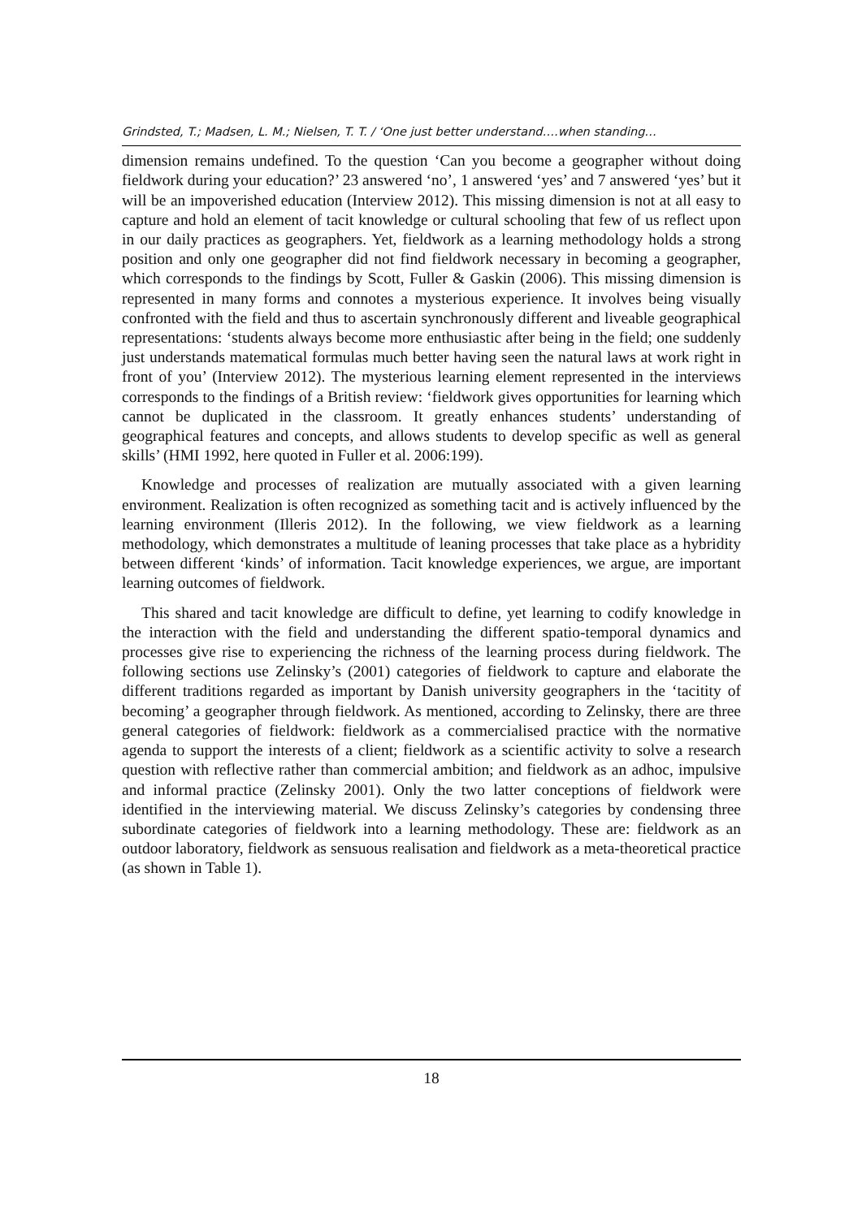Grindsted, T.; Madsen, L. M.; Nielsen, T. T. / ‘One just better understand….when standing…
dimension remains undefined. To the question ‘Can you become a geographer without doing fieldwork during your education?’ 23 answered ‘no’, 1 answered ‘yes’ and 7 answered ‘yes’ but it will be an impoverished education (Interview 2012). This missing dimension is not at all easy to capture and hold an element of tacit knowledge or cultural schooling that few of us reflect upon in our daily practices as geographers. Yet, fieldwork as a learning methodology holds a strong position and only one geographer did not find fieldwork necessary in becoming a geographer, which corresponds to the findings by Scott, Fuller & Gaskin (2006). This missing dimension is represented in many forms and connotes a mysterious experience. It involves being visually confronted with the field and thus to ascertain synchronously different and liveable geographical representations: ‘students always become more enthusiastic after being in the field; one suddenly just understands matematical formulas much better having seen the natural laws at work right in front of you’ (Interview 2012). The mysterious learning element represented in the interviews corresponds to the findings of a British review: ‘fieldwork gives opportunities for learning which cannot be duplicated in the classroom. It greatly enhances students’ understanding of geographical features and concepts, and allows students to develop specific as well as general skills’ (HMI 1992, here quoted in Fuller et al. 2006:199).
Knowledge and processes of realization are mutually associated with a given learning environment. Realization is often recognized as something tacit and is actively influenced by the learning environment (Illeris 2012). In the following, we view fieldwork as a learning methodology, which demonstrates a multitude of leaning processes that take place as a hybridity between different ‘kinds’ of information. Tacit knowledge experiences, we argue, are important learning outcomes of fieldwork.
This shared and tacit knowledge are difficult to define, yet learning to codify knowledge in the interaction with the field and understanding the different spatio-temporal dynamics and processes give rise to experiencing the richness of the learning process during fieldwork. The following sections use Zelinsky’s (2001) categories of fieldwork to capture and elaborate the different traditions regarded as important by Danish university geographers in the ‘tacitity of becoming’ a geographer through fieldwork. As mentioned, according to Zelinsky, there are three general categories of fieldwork: fieldwork as a commercialised practice with the normative agenda to support the interests of a client; fieldwork as a scientific activity to solve a research question with reflective rather than commercial ambition; and fieldwork as an adhoc, impulsive and informal practice (Zelinsky 2001). Only the two latter conceptions of fieldwork were identified in the interviewing material. We discuss Zelinsky’s categories by condensing three subordinate categories of fieldwork into a learning methodology. These are: fieldwork as an outdoor laboratory, fieldwork as sensuous realisation and fieldwork as a meta-theoretical practice (as shown in Table 1).
18